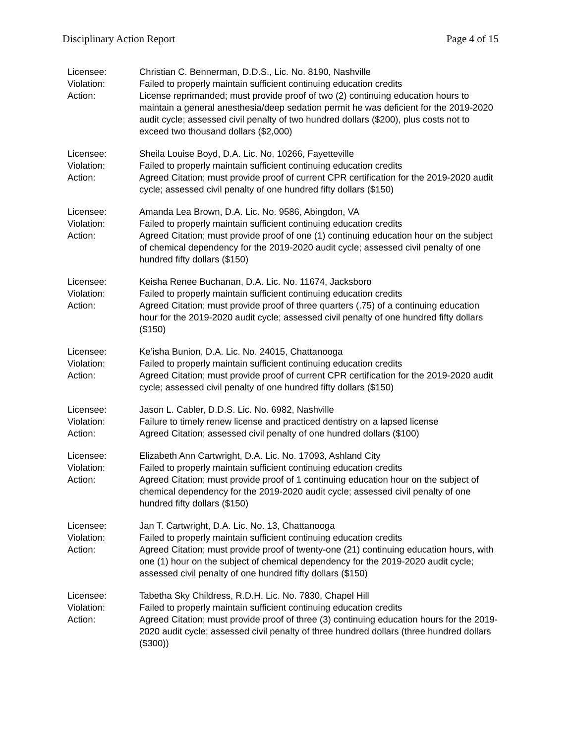Disciplinary Action Report Page 4 of 15
Licensee:
Christian C. Bennerman, D.D.S., Lic. No. 8190, Nashville
Violation:
Failed to properly maintain sufficient continuing education credits
Action:
License reprimanded; must provide proof of two (2) continuing education hours to maintain a general anesthesia/deep sedation permit he was deficient for the 2019-2020 audit cycle; assessed civil penalty of two hundred dollars ($200), plus costs not to exceed two thousand dollars ($2,000)
Licensee:
Sheila Louise Boyd, D.A. Lic. No. 10266, Fayetteville
Violation:
Failed to properly maintain sufficient continuing education credits
Action:
Agreed Citation; must provide proof of current CPR certification for the 2019-2020 audit cycle; assessed civil penalty of one hundred fifty dollars ($150)
Licensee:
Amanda Lea Brown, D.A. Lic. No. 9586, Abingdon, VA
Violation:
Failed to properly maintain sufficient continuing education credits
Action:
Agreed Citation; must provide proof of one (1) continuing education hour on the subject of chemical dependency for the 2019-2020 audit cycle; assessed civil penalty of one hundred fifty dollars ($150)
Licensee:
Keisha Renee Buchanan, D.A. Lic. No. 11674, Jacksboro
Violation:
Failed to properly maintain sufficient continuing education credits
Action:
Agreed Citation; must provide proof of three quarters (.75) of a continuing education hour for the 2019-2020 audit cycle; assessed civil penalty of one hundred fifty dollars ($150)
Licensee:
Ke’isha Bunion, D.A. Lic. No. 24015, Chattanooga
Violation:
Failed to properly maintain sufficient continuing education credits
Action:
Agreed Citation; must provide proof of current CPR certification for the 2019-2020 audit cycle; assessed civil penalty of one hundred fifty dollars ($150)
Licensee:
Jason L. Cabler, D.D.S. Lic. No. 6982, Nashville
Violation:
Failure to timely renew license and practiced dentistry on a lapsed license
Action:
Agreed Citation; assessed civil penalty of one hundred dollars ($100)
Licensee:
Elizabeth Ann Cartwright, D.A. Lic. No. 17093, Ashland City
Violation:
Failed to properly maintain sufficient continuing education credits
Action:
Agreed Citation; must provide proof of 1 continuing education hour on the subject of chemical dependency for the 2019-2020 audit cycle; assessed civil penalty of one hundred fifty dollars ($150)
Licensee:
Jan T. Cartwright, D.A. Lic. No. 13, Chattanooga
Violation:
Failed to properly maintain sufficient continuing education credits
Action:
Agreed Citation; must provide proof of twenty-one (21) continuing education hours, with one (1) hour on the subject of chemical dependency for the 2019-2020 audit cycle; assessed civil penalty of one hundred fifty dollars ($150)
Licensee:
Tabetha Sky Childress, R.D.H. Lic. No. 7830, Chapel Hill
Violation:
Failed to properly maintain sufficient continuing education credits
Action:
Agreed Citation; must provide proof of three (3) continuing education hours for the 2019-2020 audit cycle; assessed civil penalty of three hundred dollars (three hundred dollars ($300))